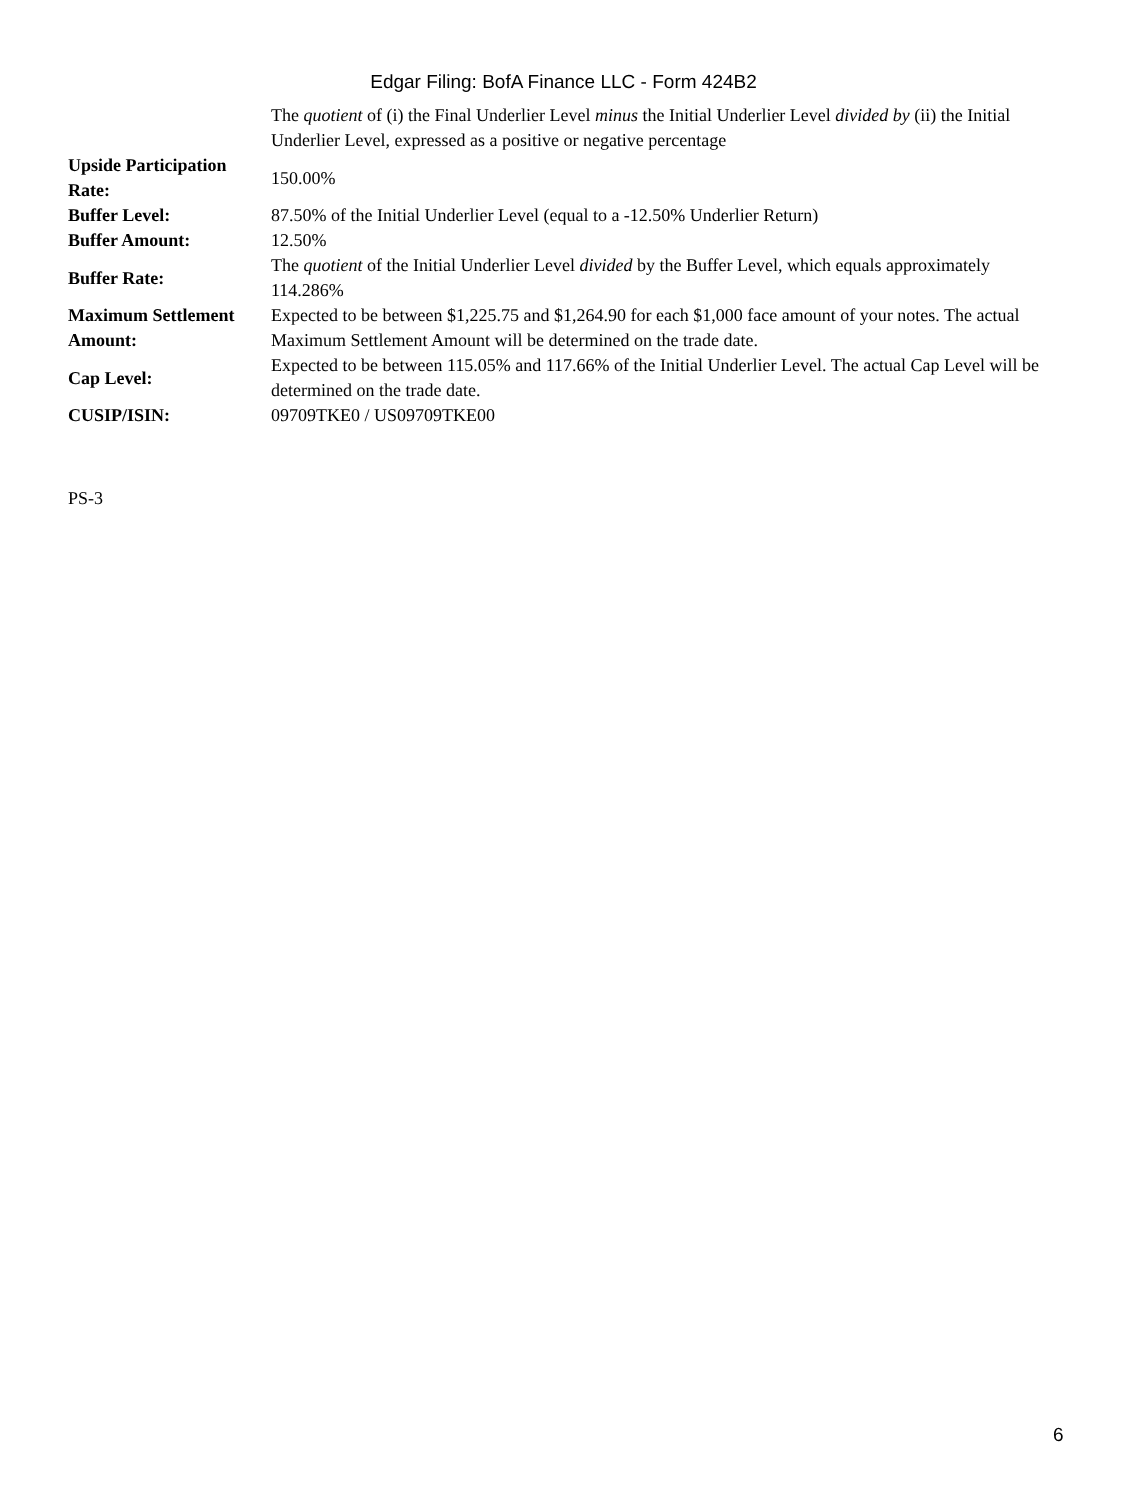Edgar Filing: BofA Finance LLC - Form 424B2
| | The quotient of (i) the Final Underlier Level minus the Initial Underlier Level divided by (ii) the Initial Underlier Level, expressed as a positive or negative percentage |
| Upside Participation Rate: | 150.00% |
| Buffer Level: | 87.50% of the Initial Underlier Level (equal to a -12.50% Underlier Return) |
| Buffer Amount: | 12.50% |
| Buffer Rate: | The quotient of the Initial Underlier Level divided by the Buffer Level, which equals approximately 114.286% |
| Maximum Settlement Amount: | Expected to be between $1,225.75 and $1,264.90 for each $1,000 face amount of your notes. The actual Maximum Settlement Amount will be determined on the trade date. |
| Cap Level: | Expected to be between 115.05% and 117.66% of the Initial Underlier Level. The actual Cap Level will be determined on the trade date. |
| CUSIP/ISIN: | 09709TKE0 / US09709TKE00 |
PS-3
6